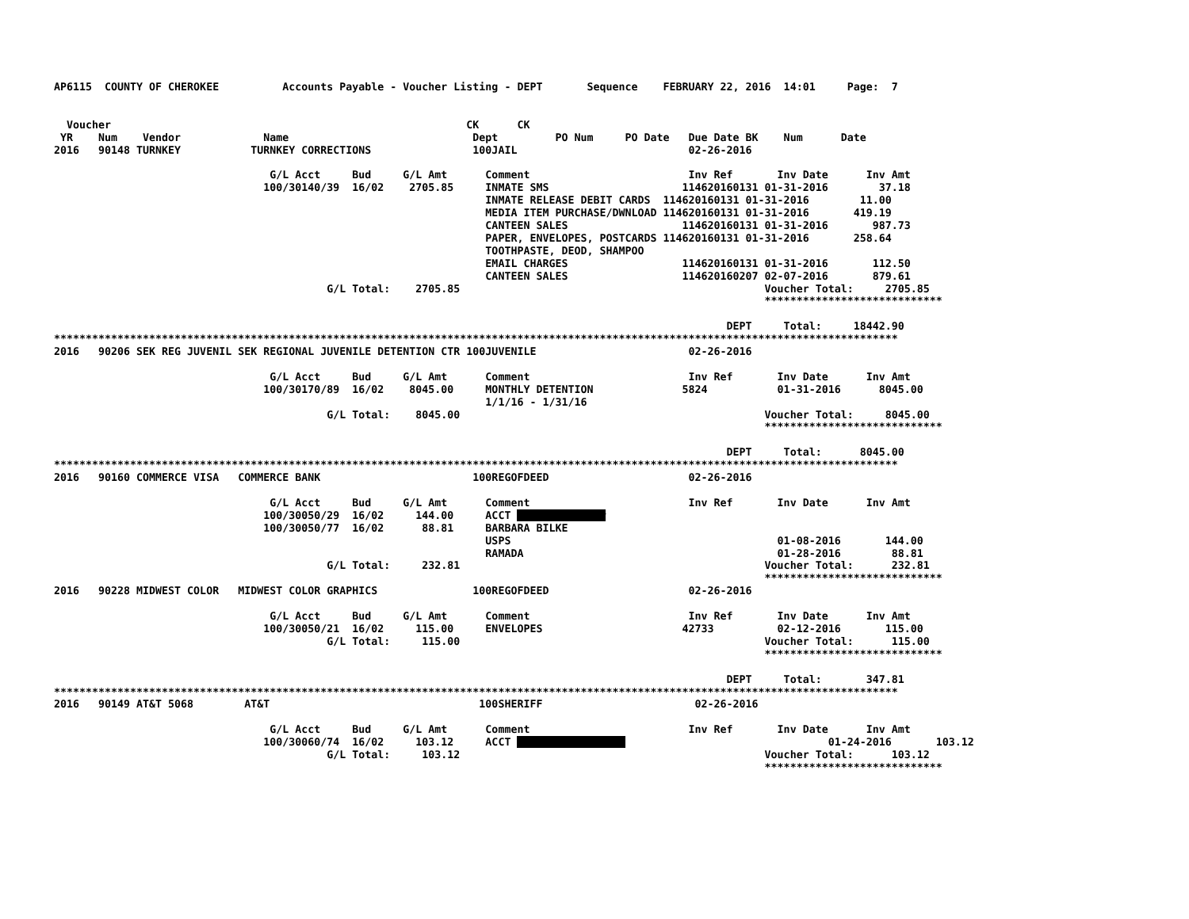AP6115  COUNTY OF CHEROKEE          Accounts Payable - Voucher Listing - DEPT       Sequence    FEBRUARY 22, 2016  14:01     Page:  7


  Voucher                                                        CK      CK
 YR    Num    Vendor             Name                             Dept         PO Num     PO Date   Due Date BK    Num      Date
2016   90148 TURNKEY           TURNKEY CORRECTIONS                100JAIL                           02-26-2016

                                  G/L Acct     Bud     G/L Amt      Comment                         Inv Ref       Inv Date      Inv Amt
                                 100/30140/39  16/02    2705.85     INMATE SMS                     114620160131 01-31-2016        37.18
                                                                    INMATE RELEASE DEBIT CARDS  114620160131 01-31-2016        11.00
                                                                    MEDIA ITEM PURCHASE/DWNLOAD 114620160131 01-31-2016       419.19
                                                                    CANTEEN SALES                  114620160131 01-31-2016       987.73
                                                                    PAPER, ENVELOPES, POSTCARDS 114620160131 01-31-2016       258.64
                                                                    TOOTHPASTE, DEOD, SHAMPOO
                                                                    EMAIL CHARGES                  114620160131 01-31-2016       112.50
                                                                    CANTEEN SALES                  114620160207 02-07-2016       879.61
                                           G/L Total:    2705.85                                                Voucher Total:     2705.85
                                                                                                                ****************************

                                                                                                          DEPT     Total:     18442.90
*************************************************************************************************************************************
2016   90206 SEK REG JUVENIL SEK REGIONAL JUVENILE DETENTION CTR 100JUVENILE                        02-26-2016

                                  G/L Acct     Bud     G/L Amt      Comment                         Inv Ref       Inv Date      Inv Amt
                                 100/30170/89  16/02    8045.00     MONTHLY DETENTION              5824           01-31-2016      8045.00
                                                                    1/1/16 - 1/31/16
                                           G/L Total:    8045.00                                                Voucher Total:     8045.00
                                                                                                                ****************************

                                                                                                          DEPT     Total:      8045.00
*************************************************************************************************************************************
2016   90160 COMMERCE VISA   COMMERCE BANK                        100REGOFDEED                      02-26-2016

                                  G/L Acct     Bud     G/L Amt      Comment                         Inv Ref       Inv Date      Inv Amt
                                 100/30050/29  16/02     144.00     ACCT ##############
                                 100/30050/77  16/02      88.81     BARBARA BILKE
                                                                    USPS                                          01-08-2016       144.00
                                                                    RAMADA                                        01-28-2016        88.81
                                           G/L Total:     232.81                                                Voucher Total:      232.81
                                                                                                                ****************************
2016   90228 MIDWEST COLOR   MIDWEST COLOR GRAPHICS               100REGOFDEED                      02-26-2016

                                  G/L Acct     Bud     G/L Amt      Comment                         Inv Ref       Inv Date      Inv Amt
                                 100/30050/21  16/02     115.00     ENVELOPES                      42733          02-12-2016       115.00
                                           G/L Total:     115.00                                                Voucher Total:      115.00
                                                                                                                ****************************

                                                                                                          DEPT     Total:       347.81
*************************************************************************************************************************************
2016   90149 AT&T 5068        AT&T                                 100SHERIFF                        02-26-2016

                                  G/L Acct     Bud     G/L Amt      Comment                         Inv Ref       Inv Date      Inv Amt
                                 100/30060/74  16/02     103.12     ACCT #################                                01-24-2016       103.12
                                           G/L Total:     103.12                                                Voucher Total:      103.12
                                                                                                                ****************************